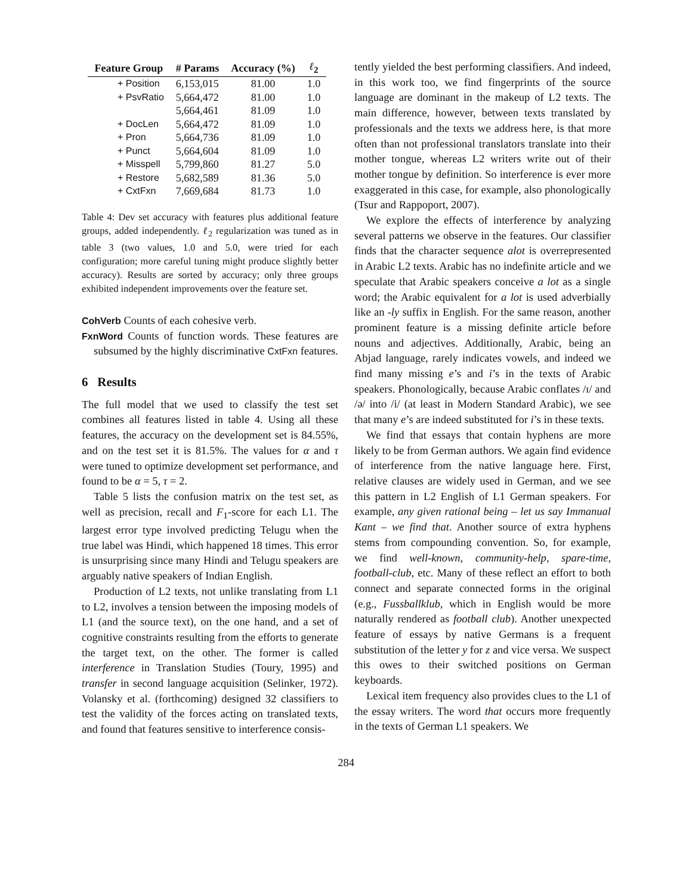| Feature Group | # Params | Accuracy (%) | ℓ<sub>2</sub> |
| --- | --- | --- | --- |
| + Position | 6,153,015 | 81.00 | 1.0 |
| + PsvRatio | 5,664,472 | 81.00 | 1.0 |
| | 5,664,461 | 81.09 | 1.0 |
| + DocLen | 5,664,472 | 81.09 | 1.0 |
| + Pron | 5,664,736 | 81.09 | 1.0 |
| + Punct | 5,664,604 | 81.09 | 1.0 |
| + Misspell | 5,799,860 | 81.27 | 5.0 |
| + Restore | 5,682,589 | 81.36 | 5.0 |
| + CxtFxn | 7,669,684 | 81.73 | 1.0 |
Table 4: Dev set accuracy with features plus additional feature groups, added independently. ℓ<sub>2</sub> regularization was tuned as in table 3 (two values, 1.0 and 5.0, were tried for each configuration; more careful tuning might produce slightly better accuracy). Results are sorted by accuracy; only three groups exhibited independent improvements over the feature set.
CohVerb Counts of each cohesive verb.
FxnWord Counts of function words. These features are subsumed by the highly discriminative CxtFxn features.
6 Results
The full model that we used to classify the test set combines all features listed in table 4. Using all these features, the accuracy on the development set is 84.55%, and on the test set it is 81.5%. The values for α and τ were tuned to optimize development set performance, and found to be α = 5, τ = 2.
Table 5 lists the confusion matrix on the test set, as well as precision, recall and F<sub>1</sub>-score for each L1. The largest error type involved predicting Telugu when the true label was Hindi, which happened 18 times. This error is unsurprising since many Hindi and Telugu speakers are arguably native speakers of Indian English.
Production of L2 texts, not unlike translating from L1 to L2, involves a tension between the imposing models of L1 (and the source text), on the one hand, and a set of cognitive constraints resulting from the efforts to generate the target text, on the other. The former is called interference in Translation Studies (Toury, 1995) and transfer in second language acquisition (Selinker, 1972). Volansky et al. (forthcoming) designed 32 classifiers to test the validity of the forces acting on translated texts, and found that features sensitive to interference consis-
tently yielded the best performing classifiers. And indeed, in this work too, we find fingerprints of the source language are dominant in the makeup of L2 texts. The main difference, however, between texts translated by professionals and the texts we address here, is that more often than not professional translators translate into their mother tongue, whereas L2 writers write out of their mother tongue by definition. So interference is ever more exaggerated in this case, for example, also phonologically (Tsur and Rappoport, 2007).
We explore the effects of interference by analyzing several patterns we observe in the features. Our classifier finds that the character sequence alot is overrepresented in Arabic L2 texts. Arabic has no indefinite article and we speculate that Arabic speakers conceive a lot as a single word; the Arabic equivalent for a lot is used adverbially like an -ly suffix in English. For the same reason, another prominent feature is a missing definite article before nouns and adjectives. Additionally, Arabic, being an Abjad language, rarely indicates vowels, and indeed we find many missing e’s and i’s in the texts of Arabic speakers. Phonologically, because Arabic conflates /ɪ/ and /ə/ into /i/ (at least in Modern Standard Arabic), we see that many e’s are indeed substituted for i’s in these texts.
We find that essays that contain hyphens are more likely to be from German authors. We again find evidence of interference from the native language here. First, relative clauses are widely used in German, and we see this pattern in L2 English of L1 German speakers. For example, any given rational being – let us say Immanual Kant – we find that. Another source of extra hyphens stems from compounding convention. So, for example, we find well-known, community-help, spare-time, football-club, etc. Many of these reflect an effort to both connect and separate connected forms in the original (e.g., Fussballklub, which in English would be more naturally rendered as football club). Another unexpected feature of essays by native Germans is a frequent substitution of the letter y for z and vice versa. We suspect this owes to their switched positions on German keyboards.
Lexical item frequency also provides clues to the L1 of the essay writers. The word that occurs more frequently in the texts of German L1 speakers. We
284